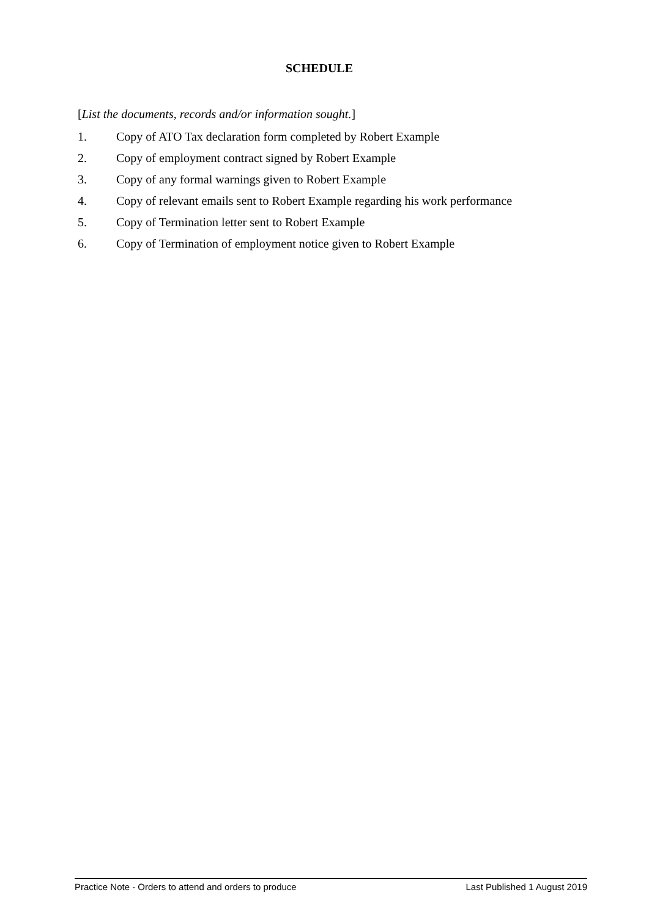SCHEDULE
[List the documents, records and/or information sought.]
1. Copy of ATO Tax declaration form completed by Robert Example
2. Copy of employment contract signed by Robert Example
3. Copy of any formal warnings given to Robert Example
4. Copy of relevant emails sent to Robert Example regarding his work performance
5. Copy of Termination letter sent to Robert Example
6. Copy of Termination of employment notice given to Robert Example
Practice Note - Orders to attend and orders to produce Last Published 1 August 2019